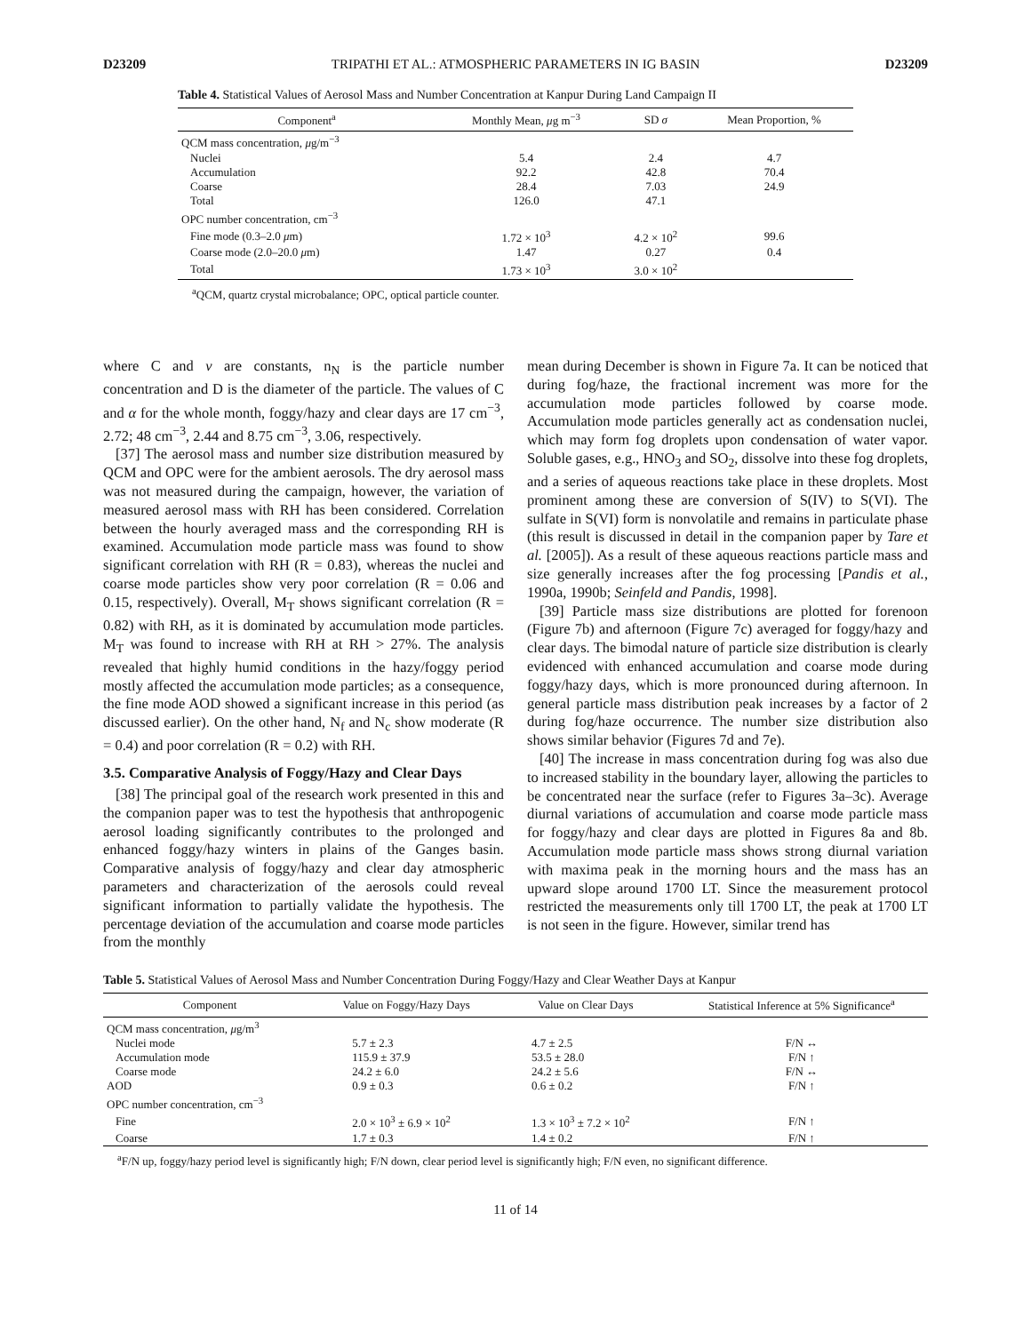D23209 TRIPATHI ET AL.: ATMOSPHERIC PARAMETERS IN IG BASIN D23209
Table 4. Statistical Values of Aerosol Mass and Number Concentration at Kanpur During Land Campaign II
| Component<sup>a</sup> | Monthly Mean, μ g m<sup>−3</sup> | SD σ | Mean Proportion, % |
| --- | --- | --- | --- |
| QCM mass concentration, μ g/m<sup>−3</sup> | | | |
| Nuclei | 5.4 | 2.4 | 4.7 |
| Accumulation | 92.2 | 42.8 | 70.4 |
| Coarse | 28.4 | 7.03 | 24.9 |
| Total | 126.0 | 47.1 | |
| OPC number concentration, cm<sup>−3</sup> | | | |
| Fine mode (0.3–2.0 μ m) | 1.72 × 10<sup>3</sup> | 4.2 × 10<sup>2</sup> | 99.6 |
| Coarse mode (2.0–20.0 μ m) | 1.47 | 0.27 | 0.4 |
| Total | 1.73 × 10<sup>3</sup> | 3.0 × 10<sup>2</sup> | |
<sup>a</sup> QCM, quartz crystal microbalance; OPC, optical particle counter.
where C and ν are constants, n<sub>N</sub> is the particle number concentration and D is the diameter of the particle. The values of C and α for the whole month, foggy/hazy and clear days are 17 cm<sup>−3</sup>, 2.72; 48 cm<sup>−3</sup>, 2.44 and 8.75 cm<sup>−3</sup>, 3.06, respectively.
[37] The aerosol mass and number size distribution measured by QCM and OPC were for the ambient aerosols. The dry aerosol mass was not measured during the campaign, however, the variation of measured aerosol mass with RH has been considered. Correlation between the hourly averaged mass and the corresponding RH is examined. Accumulation mode particle mass was found to show significant correlation with RH (R = 0.83), whereas the nuclei and coarse mode particles show very poor correlation (R = 0.06 and 0.15, respectively). Overall, M<sub>T</sub> shows significant correlation (R = 0.82) with RH, as it is dominated by accumulation mode particles. M<sub>T</sub> was found to increase with RH at RH > 27%. The analysis revealed that highly humid conditions in the hazy/foggy period mostly affected the accumulation mode particles; as a consequence, the fine mode AOD showed a significant increase in this period (as discussed earlier). On the other hand, N<sub>f</sub> and N<sub>c</sub> show moderate (R = 0.4) and poor correlation (R = 0.2) with RH.
3.5. Comparative Analysis of Foggy/Hazy and Clear Days
[38] The principal goal of the research work presented in this and the companion paper was to test the hypothesis that anthropogenic aerosol loading significantly contributes to the prolonged and enhanced foggy/hazy winters in plains of the Ganges basin. Comparative analysis of foggy/hazy and clear day atmospheric parameters and characterization of the aerosols could reveal significant information to partially validate the hypothesis. The percentage deviation of the accumulation and coarse mode particles from the monthly
mean during December is shown in Figure 7a. It can be noticed that during fog/haze, the fractional increment was more for the accumulation mode particles followed by coarse mode. Accumulation mode particles generally act as condensation nuclei, which may form fog droplets upon condensation of water vapor. Soluble gases, e.g., HNO<sub>3</sub> and SO<sub>2</sub>, dissolve into these fog droplets, and a series of aqueous reactions take place in these droplets. Most prominent among these are conversion of S(IV) to S(VI). The sulfate in S(VI) form is nonvolatile and remains in particulate phase (this result is discussed in detail in the companion paper by Tare et al. [2005]). As a result of these aqueous reactions particle mass and size generally increases after the fog processing [Pandis et al., 1990a, 1990b; Seinfeld and Pandis, 1998].
[39] Particle mass size distributions are plotted for forenoon (Figure 7b) and afternoon (Figure 7c) averaged for foggy/hazy and clear days. The bimodal nature of particle size distribution is clearly evidenced with enhanced accumulation and coarse mode during foggy/hazy days, which is more pronounced during afternoon. In general particle mass distribution peak increases by a factor of 2 during fog/haze occurrence. The number size distribution also shows similar behavior (Figures 7d and 7e).
[40] The increase in mass concentration during fog was also due to increased stability in the boundary layer, allowing the particles to be concentrated near the surface (refer to Figures 3a–3c). Average diurnal variations of accumulation and coarse mode particle mass for foggy/hazy and clear days are plotted in Figures 8a and 8b. Accumulation mode particle mass shows strong diurnal variation with maxima peak in the morning hours and the mass has an upward slope around 1700 LT. Since the measurement protocol restricted the measurements only till 1700 LT, the peak at 1700 LT is not seen in the figure. However, similar trend has
Table 5. Statistical Values of Aerosol Mass and Number Concentration During Foggy/Hazy and Clear Weather Days at Kanpur
| Component | Value on Foggy/Hazy Days | Value on Clear Days | Statistical Inference at 5% Significance<sup>a</sup> |
| --- | --- | --- | --- |
| QCM mass concentration, μ g/m<sup>3</sup> | | | |
| Nuclei mode | 5.7 ± 2.3 | 4.7 ± 2.5 | F/N ↔ |
| Accumulation mode | 115.9 ± 37.9 | 53.5 ± 28.0 | F/N ↑ |
| Coarse mode | 24.2 ± 6.0 | 24.2 ± 5.6 | F/N ↔ |
| AOD | 0.9 ± 0.3 | 0.6 ± 0.2 | F/N ↑ |
| OPC number concentration, cm<sup>−3</sup> | | | |
| Fine | 2.0 × 10<sup>3</sup> ± 6.9 × 10<sup>2</sup> | 1.3 × 10<sup>3</sup> ± 7.2 × 10<sup>2</sup> | F/N ↑ |
| Coarse | 1.7 ± 0.3 | 1.4 ± 0.2 | F/N ↑ |
<sup>a</sup> F/N up, foggy/hazy period level is significantly high; F/N down, clear period level is significantly high; F/N even, no significant difference.
11 of 14